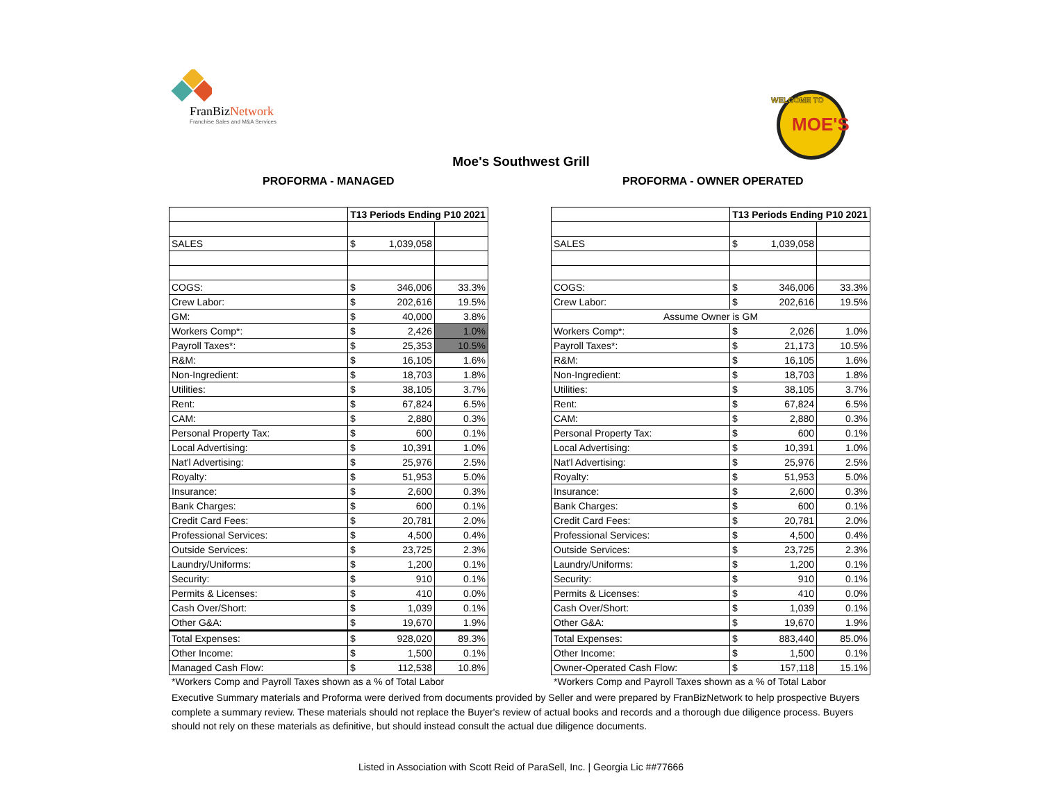FranBizNetwork
Franchise Sales and M&A Services
MOE'S
WELCOME TO
Moe's Southwest Grill
PROFORMA - MANAGED PROFORMA - OWNER OPERATED
| | T13 Periods Ending P10 2021 | | |
| SALES | $ | 1,039,058 | |
| COGS: | $ | 346,006 | 33.3% |
| Crew Labor: | $ | 202,616 | 19.5% |
| GM: | $ | 40,000 | 3.8% |
| Workers Comp*: | $ | 2,426 | 1.0% |
| Payroll Taxes*: | $ | 25,353 | 10.5% |
| R&M: | $ | 16,105 | 1.6% |
| Non-Ingredient: | $ | 18,703 | 1.8% |
| Utilities: | $ | 38,105 | 3.7% |
| Rent: | $ | 67,824 | 6.5% |
| CAM: | $ | 2,880 | 0.3% |
| Personal Property Tax: | $ | 600 | 0.1% |
| Local Advertising: | $ | 10,391 | 1.0% |
| Nat'l Advertising: | $ | 25,976 | 2.5% |
| Royalty: | $ | 51,953 | 5.0% |
| Insurance: | $ | 2,600 | 0.3% |
| Bank Charges: | $ | 600 | 0.1% |
| Credit Card Fees: | $ | 20,781 | 2.0% |
| Professional Services: | $ | 4,500 | 0.4% |
| Outside Services: | $ | 23,725 | 2.3% |
| Laundry/Uniforms: | $ | 1,200 | 0.1% |
| Security: | $ | 910 | 0.1% |
| Permits & Licenses: | $ | 410 | 0.0% |
| Cash Over/Short: | $ | 1,039 | 0.1% |
| Other G&A: | $ | 19,670 | 1.9% |
| Total Expenses: | $ | 928,020 | 89.3% |
| Other Income: | $ | 1,500 | 0.1% |
| Managed Cash Flow: | $ | 112,538 | 10.8% |
| | T13 Periods Ending P10 2021 | | |
| SALES | $ | 1,039,058 | |
| COGS: | $ | 346,006 | 33.3% |
| Crew Labor: | $ | 202,616 | 19.5% |
| Assume Owner is GM | | | |
| Workers Comp*: | $ | 2,026 | 1.0% |
| Payroll Taxes*: | $ | 21,173 | 10.5% |
| R&M: | $ | 16,105 | 1.6% |
| Non-Ingredient: | $ | 18,703 | 1.8% |
| Utilities: | $ | 38,105 | 3.7% |
| Rent: | $ | 67,824 | 6.5% |
| CAM: | $ | 2,880 | 0.3% |
| Personal Property Tax: | $ | 600 | 0.1% |
| Local Advertising: | $ | 10,391 | 1.0% |
| Nat'l Advertising: | $ | 25,976 | 2.5% |
| Royalty: | $ | 51,953 | 5.0% |
| Insurance: | $ | 2,600 | 0.3% |
| Bank Charges: | $ | 600 | 0.1% |
| Credit Card Fees: | $ | 20,781 | 2.0% |
| Professional Services: | $ | 4,500 | 0.4% |
| Outside Services: | $ | 23,725 | 2.3% |
| Laundry/Uniforms: | $ | 1,200 | 0.1% |
| Security: | $ | 910 | 0.1% |
| Permits & Licenses: | $ | 410 | 0.0% |
| Cash Over/Short: | $ | 1,039 | 0.1% |
| Other G&A: | $ | 19,670 | 1.9% |
| Total Expenses: | $ | 883,440 | 85.0% |
| Other Income: | $ | 1,500 | 0.1% |
| Owner-Operated Cash Flow: | $ | 157,118 | 15.1% |
*Workers Comp and Payroll Taxes shown as a % of Total Labor
*Workers Comp and Payroll Taxes shown as a % of Total Labor
Executive Summary materials and Proforma were derived from documents provided by Seller and were prepared by FranBizNetwork to help prospective Buyers complete a summary review. These materials should not replace the Buyer's review of actual books and records and a thorough due diligence process. Buyers should not rely on these materials as definitive, but should instead consult the actual due diligence documents.
Listed in Association with Scott Reid of ParaSell, Inc. | Georgia Lic ##77666